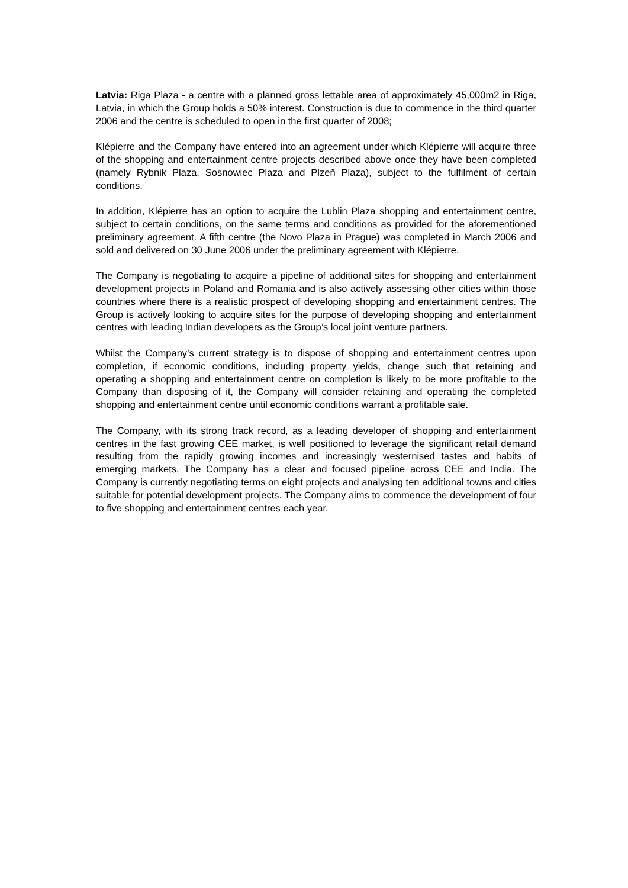Latvia: Riga Plaza - a centre with a planned gross lettable area of approximately 45,000m2 in Riga, Latvia, in which the Group holds a 50% interest. Construction is due to commence in the third quarter 2006 and the centre is scheduled to open in the first quarter of 2008;
Klépierre and the Company have entered into an agreement under which Klépierre will acquire three of the shopping and entertainment centre projects described above once they have been completed (namely Rybnik Plaza, Sosnowiec Plaza and Plzeň Plaza), subject to the fulfilment of certain conditions.
In addition, Klépierre has an option to acquire the Lublin Plaza shopping and entertainment centre, subject to certain conditions, on the same terms and conditions as provided for the aforementioned preliminary agreement. A fifth centre (the Novo Plaza in Prague) was completed in March 2006 and sold and delivered on 30 June 2006 under the preliminary agreement with Klépierre.
The Company is negotiating to acquire a pipeline of additional sites for shopping and entertainment development projects in Poland and Romania and is also actively assessing other cities within those countries where there is a realistic prospect of developing shopping and entertainment centres. The Group is actively looking to acquire sites for the purpose of developing shopping and entertainment centres with leading Indian developers as the Group’s local joint venture partners.
Whilst the Company’s current strategy is to dispose of shopping and entertainment centres upon completion, if economic conditions, including property yields, change such that retaining and operating a shopping and entertainment centre on completion is likely to be more profitable to the Company than disposing of it, the Company will consider retaining and operating the completed shopping and entertainment centre until economic conditions warrant a profitable sale.
The Company, with its strong track record, as a leading developer of shopping and entertainment centres in the fast growing CEE market, is well positioned to leverage the significant retail demand resulting from the rapidly growing incomes and increasingly westernised tastes and habits of emerging markets. The Company has a clear and focused pipeline across CEE and India. The Company is currently negotiating terms on eight projects and analysing ten additional towns and cities suitable for potential development projects. The Company aims to commence the development of four to five shopping and entertainment centres each year.